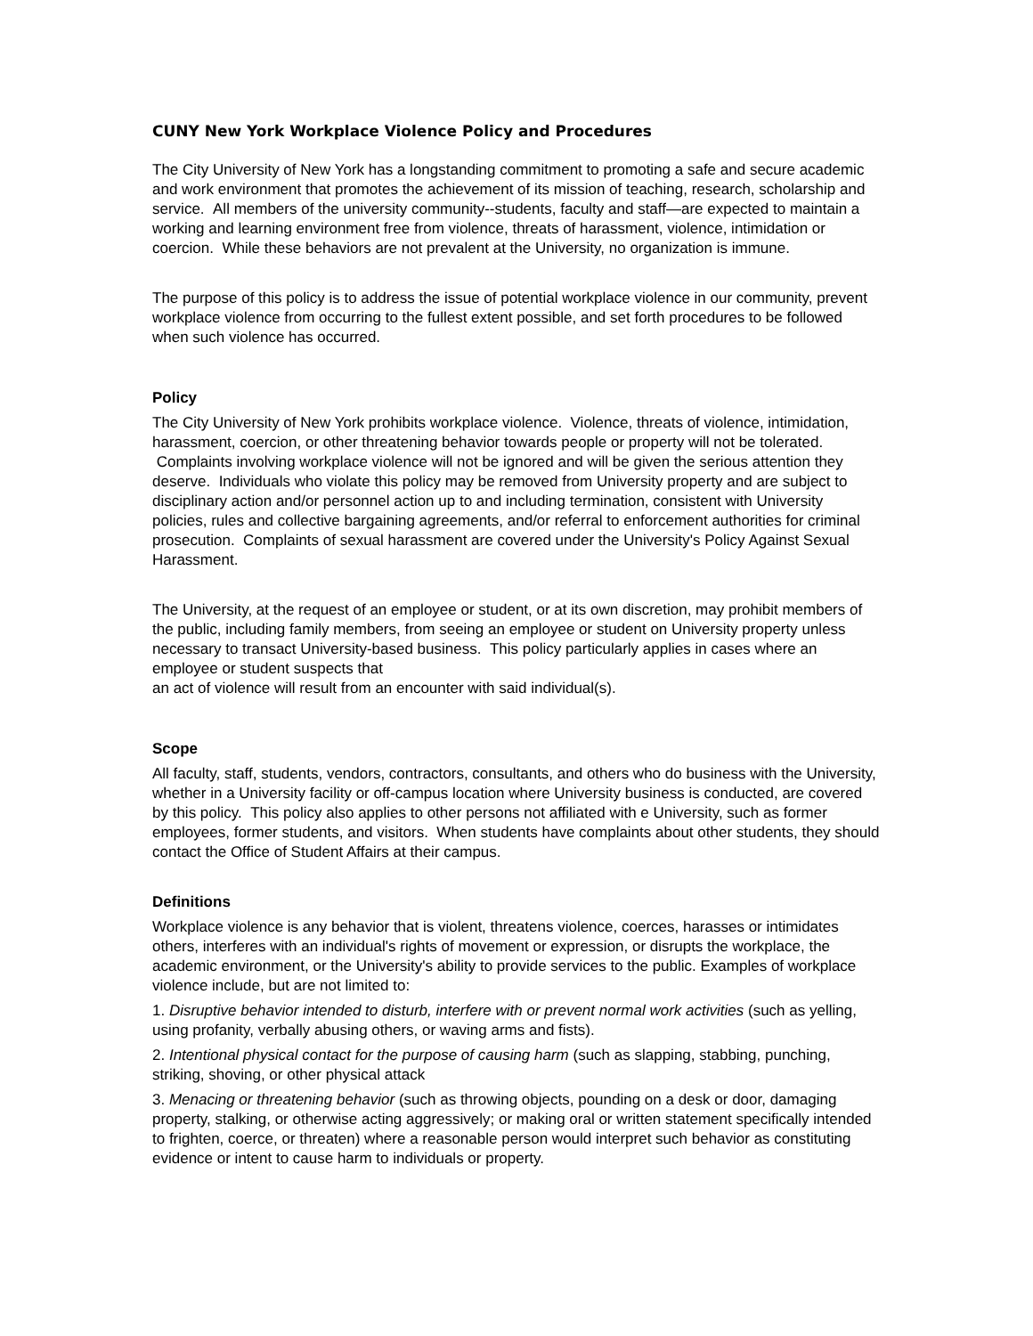CUNY New York Workplace Violence Policy and Procedures
The City University of New York has a longstanding commitment to promoting a safe and secure academic and work environment that promotes the achievement of its mission of teaching, research, scholarship and service. All members of the university community--students, faculty and staff—are expected to maintain a working and learning environment free from violence, threats of harassment, violence, intimidation or coercion. While these behaviors are not prevalent at the University, no organization is immune.
The purpose of this policy is to address the issue of potential workplace violence in our community, prevent workplace violence from occurring to the fullest extent possible, and set forth procedures to be followed when such violence has occurred.
Policy
The City University of New York prohibits workplace violence. Violence, threats of violence, intimidation, harassment, coercion, or other threatening behavior towards people or property will not be tolerated. Complaints involving workplace violence will not be ignored and will be given the serious attention they deserve. Individuals who violate this policy may be removed from University property and are subject to disciplinary action and/or personnel action up to and including termination, consistent with University policies, rules and collective bargaining agreements, and/or referral to enforcement authorities for criminal prosecution. Complaints of sexual harassment are covered under the University's Policy Against Sexual Harassment.
The University, at the request of an employee or student, or at its own discretion, may prohibit members of the public, including family members, from seeing an employee or student on University property unless necessary to transact University-based business. This policy particularly applies in cases where an employee or student suspects that
an act of violence will result from an encounter with said individual(s).
Scope
All faculty, staff, students, vendors, contractors, consultants, and others who do business with the University, whether in a University facility or off-campus location where University business is conducted, are covered by this policy. This policy also applies to other persons not affiliated with e University, such as former employees, former students, and visitors. When students have complaints about other students, they should contact the Office of Student Affairs at their campus.
Definitions
Workplace violence is any behavior that is violent, threatens violence, coerces, harasses or intimidates others, interferes with an individual's rights of movement or expression, or disrupts the workplace, the academic environment, or the University's ability to provide services to the public. Examples of workplace violence include, but are not limited to:
1. Disruptive behavior intended to disturb, interfere with or prevent normal work activities (such as yelling, using profanity, verbally abusing others, or waving arms and fists).
2. Intentional physical contact for the purpose of causing harm (such as slapping, stabbing, punching, striking, shoving, or other physical attack
3. Menacing or threatening behavior (such as throwing objects, pounding on a desk or door, damaging property, stalking, or otherwise acting aggressively; or making oral or written statement specifically intended to frighten, coerce, or threaten) where a reasonable person would interpret such behavior as constituting evidence or intent to cause harm to individuals or property.